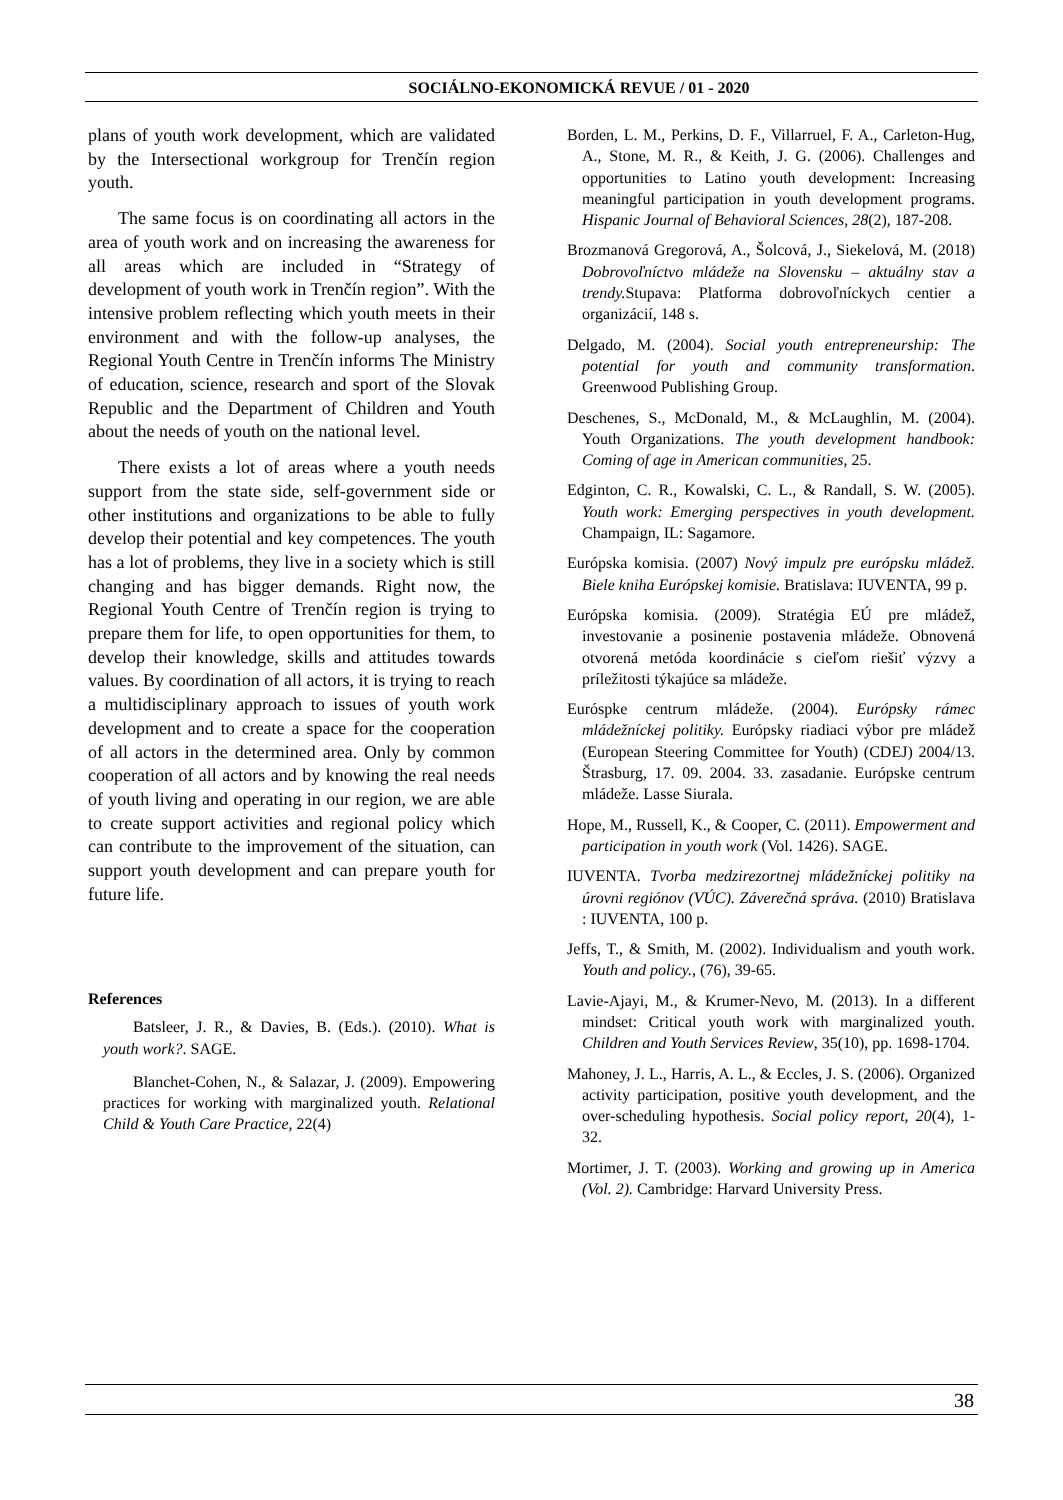SOCIÁLNO-EKONOMICKÁ REVUE / 01 - 2020
plans of youth work development, which are validated by the Intersectional workgroup for Trenčín region youth.
The same focus is on coordinating all actors in the area of youth work and on increasing the awareness for all areas which are included in “Strategy of development of youth work in Trenčín region”. With the intensive problem reflecting which youth meets in their environment and with the follow-up analyses, the Regional Youth Centre in Trenčín informs The Ministry of education, science, research and sport of the Slovak Republic and the Department of Children and Youth about the needs of youth on the national level.
There exists a lot of areas where a youth needs support from the state side, self-government side or other institutions and organizations to be able to fully develop their potential and key competences. The youth has a lot of problems, they live in a society which is still changing and has bigger demands. Right now, the Regional Youth Centre of Trenčín region is trying to prepare them for life, to open opportunities for them, to develop their knowledge, skills and attitudes towards values. By coordination of all actors, it is trying to reach a multidisciplinary approach to issues of youth work development and to create a space for the cooperation of all actors in the determined area. Only by common cooperation of all actors and by knowing the real needs of youth living and operating in our region, we are able to create support activities and regional policy which can contribute to the improvement of the situation, can support youth development and can prepare youth for future life.
References
Batsleer, J. R., & Davies, B. (Eds.). (2010). What is youth work?. SAGE.
Blanchet-Cohen, N., & Salazar, J. (2009). Empowering practices for working with marginalized youth. Relational Child & Youth Care Practice, 22(4)
Borden, L. M., Perkins, D. F., Villarruel, F. A., Carleton-Hug, A., Stone, M. R., & Keith, J. G. (2006). Challenges and opportunities to Latino youth development: Increasing meaningful participation in youth development programs. Hispanic Journal of Behavioral Sciences, 28(2), 187-208.
Brozmanová Gregorová, A., Šolcová, J., Siekelová, M. (2018) Dobrovoľníctvo mládeže na Slovensku – aktuálny stav a trendy. Stupava: Platforma dobrovoľníckych centier a organizácií, 148 s.
Delgado, M. (2004). Social youth entrepreneurship: The potential for youth and community transformation. Greenwood Publishing Group.
Deschenes, S., McDonald, M., & McLaughlin, M. (2004). Youth Organizations. The youth development handbook: Coming of age in American communities, 25.
Edginton, C. R., Kowalski, C. L., & Randall, S. W. (2005). Youth work: Emerging perspectives in youth development. Champaign, IL: Sagamore.
Európska komisia. (2007) Nový impulz pre európsku mládež. Biele kniha Európskej komisie. Bratislava: IUVENTA, 99 p.
Európska komisia. (2009). Stratégia EÚ pre mládež, investovanie a posinenie postavenia mládeže. Obnovená otvorená metóda koordinácie s cieľom riešiť výzvy a príležitosti týkajúce sa mládeže.
Euróspke centrum mládeže. (2004). Európsky rámec mládežníckej politiky. Európsky riadiaci výbor pre mládež (European Steering Committee for Youth) (CDEJ) 2004/13. Štrasburg, 17. 09. 2004. 33. zasadanie. Európske centrum mládeže. Lasse Siurala.
Hope, M., Russell, K., & Cooper, C. (2011). Empowerment and participation in youth work (Vol. 1426). SAGE.
IUVENTA. Tvorba medzirezortnej mládežníckej politiky na úrovni regiónov (VÚC). Záverečná správa. (2010) Bratislava : IUVENTA, 100 p.
Jeffs, T., & Smith, M. (2002). Individualism and youth work. Youth and policy., (76), 39-65.
Lavie-Ajayi, M., & Krumer-Nevo, M. (2013). In a different mindset: Critical youth work with marginalized youth. Children and Youth Services Review, 35(10), pp. 1698-1704.
Mahoney, J. L., Harris, A. L., & Eccles, J. S. (2006). Organized activity participation, positive youth development, and the over-scheduling hypothesis. Social policy report, 20(4), 1-32.
Mortimer, J. T. (2003). Working and growing up in America (Vol. 2). Cambridge: Harvard University Press.
38